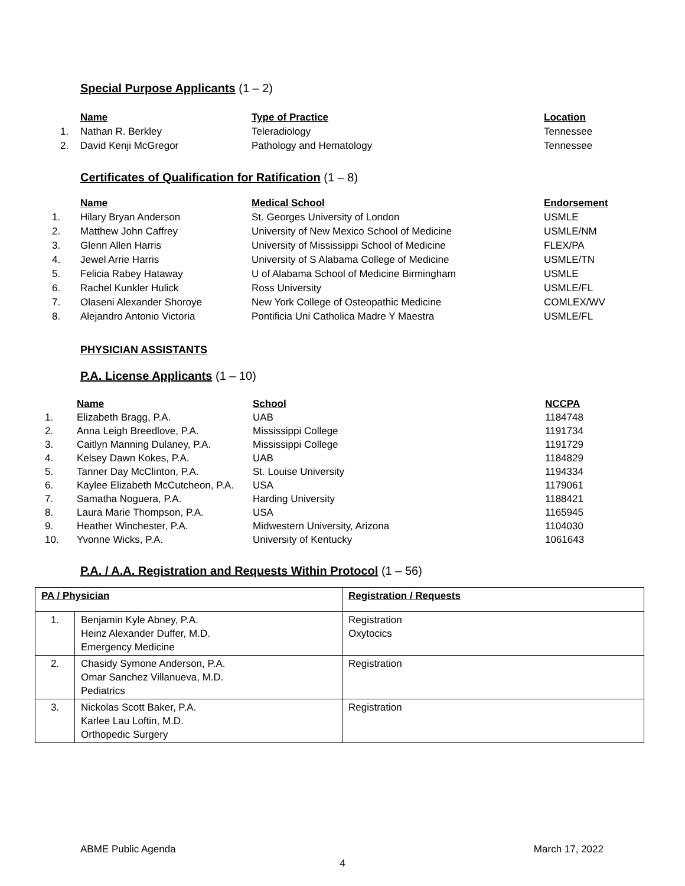Special Purpose Applicants (1 – 2)
| | Name | Type of Practice | Location |
| --- | --- | --- | --- |
| 1. | Nathan R. Berkley | Teleradiology | Tennessee |
| 2. | David Kenji McGregor | Pathology and Hematology | Tennessee |
Certificates of Qualification for Ratification (1 – 8)
| | Name | Medical School | Endorsement |
| --- | --- | --- | --- |
| 1. | Hilary Bryan Anderson | St. Georges University of London | USMLE |
| 2. | Matthew John Caffrey | University of New Mexico School of Medicine | USMLE/NM |
| 3. | Glenn Allen Harris | University of Mississippi School of Medicine | FLEX/PA |
| 4. | Jewel Arrie Harris | University of S Alabama College of Medicine | USMLE/TN |
| 5. | Felicia Rabey Hataway | U of Alabama School of Medicine Birmingham | USMLE |
| 6. | Rachel Kunkler Hulick | Ross University | USMLE/FL |
| 7. | Olaseni Alexander Shoroye | New York College of Osteopathic Medicine | COMLEX/WV |
| 8. | Alejandro Antonio Victoria | Pontificia Uni Catholica Madre Y Maestra | USMLE/FL |
PHYSICIAN ASSISTANTS
P.A. License Applicants (1 – 10)
| | Name | School | NCCPA |
| --- | --- | --- | --- |
| 1. | Elizabeth Bragg, P.A. | UAB | 1184748 |
| 2. | Anna Leigh Breedlove, P.A. | Mississippi College | 1191734 |
| 3. | Caitlyn Manning Dulaney, P.A. | Mississippi College | 1191729 |
| 4. | Kelsey Dawn Kokes, P.A. | UAB | 1184829 |
| 5. | Tanner Day McClinton, P.A. | St. Louise University | 1194334 |
| 6. | Kaylee Elizabeth McCutcheon, P.A. | USA | 1179061 |
| 7. | Samatha Noguera, P.A. | Harding University | 1188421 |
| 8. | Laura Marie Thompson, P.A. | USA | 1165945 |
| 9. | Heather Winchester, P.A. | Midwestern University, Arizona | 1104030 |
| 10. | Yvonne Wicks, P.A. | University of Kentucky | 1061643 |
P.A. / A.A. Registration and Requests Within Protocol (1 – 56)
| PA / Physician | | Registration / Requests |
| --- | --- | --- |
| 1. | Benjamin Kyle Abney, P.A. Heinz Alexander Duffer, M.D. Emergency Medicine | Registration Oxytocics |
| 2. | Chasidy Symone Anderson, P.A. Omar Sanchez Villanueva, M.D. Pediatrics | Registration |
| 3. | Nickolas Scott Baker, P.A. Karlee Lau Loftin, M.D. Orthopedic Surgery | Registration |
ABME Public Agenda March 17, 2022
4